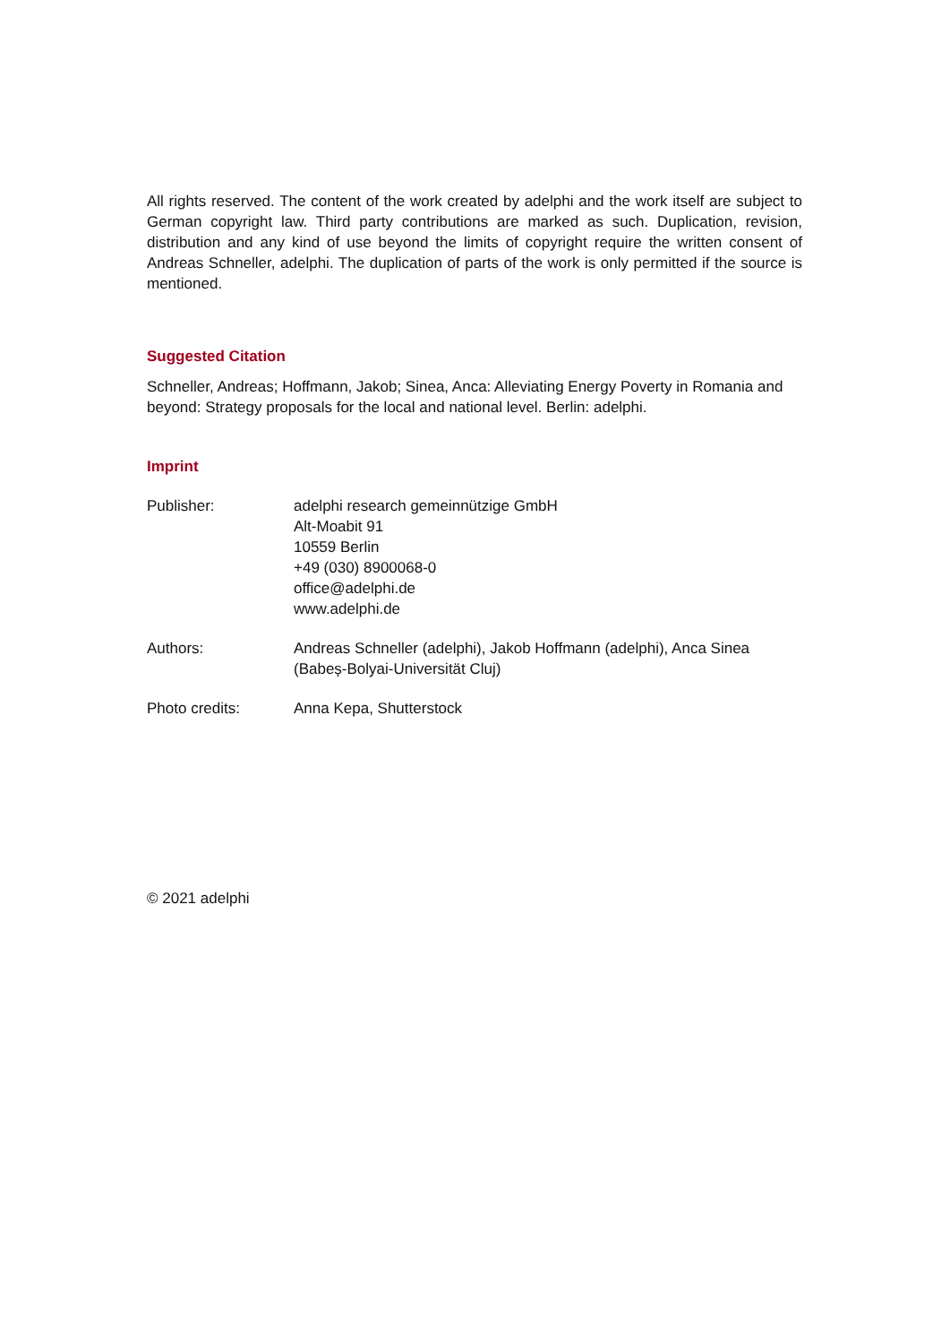All rights reserved. The content of the work created by adelphi and the work itself are subject to German copyright law. Third party contributions are marked as such. Duplication, revision, distribution and any kind of use beyond the limits of copyright require the written consent of Andreas Schneller, adelphi. The duplication of parts of the work is only permitted if the source is mentioned.
Suggested Citation
Schneller, Andreas; Hoffmann, Jakob; Sinea, Anca: Alleviating Energy Poverty in Romania and beyond: Strategy proposals for the local and national level. Berlin: adelphi.
Imprint
Publisher: adelphi research gemeinnützige GmbH
Alt-Moabit 91
10559 Berlin
+49 (030) 8900068-0
office@adelphi.de
www.adelphi.de
Authors: Andreas Schneller (adelphi), Jakob Hoffmann (adelphi), Anca Sinea (Babeș-Bolyai-Universität Cluj)
Photo credits: Anna Kepa, Shutterstock
© 2021 adelphi